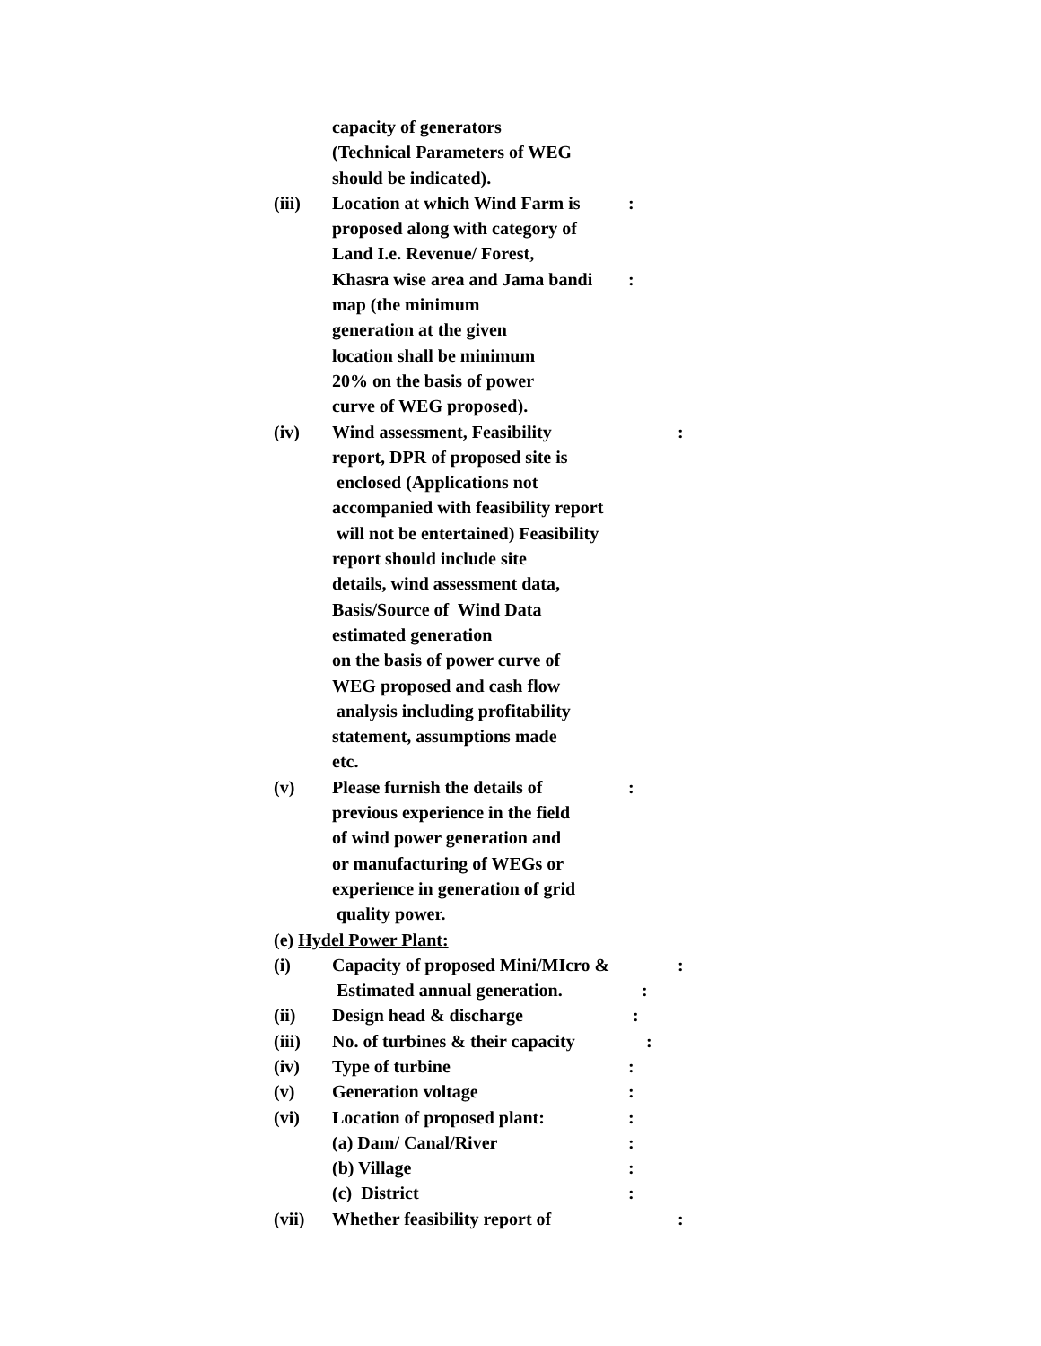capacity of generators
(Technical Parameters of WEG
should be indicated).
(iii) Location at which Wind Farm is
:
proposed along with category of
Land I.e. Revenue/ Forest,
Khasra wise area and Jama bandi
:
map (the minimum
generation at the given
location shall be minimum
20% on the basis of power
curve of WEG proposed).
(iv) Wind assessment, Feasibility
:
report, DPR of proposed site is
enclosed (Applications not
accompanied with feasibility report
will not be entertained) Feasibility
report should include site
details, wind assessment data,
Basis/Source of Wind Data
estimated generation
on the basis of power curve of
WEG proposed and cash flow
analysis including profitability
statement, assumptions made
etc.
(v) Please furnish the details of
:
previous experience in the field
of wind power generation and
or manufacturing of WEGs or
experience in generation of grid
quality power.
(e) Hydel Power Plant:
(i) Capacity of proposed Mini/MIcro &
:
Estimated annual generation.
:
(ii) Design head & discharge
:
(iii) No. of turbines & their capacity
:
(iv) Type of turbine
:
(v) Generation voltage
:
(vi) Location of proposed plant:
:
(a) Dam/ Canal/River
:
(b) Village
:
(c) District
:
(vii) Whether feasibility report of
: